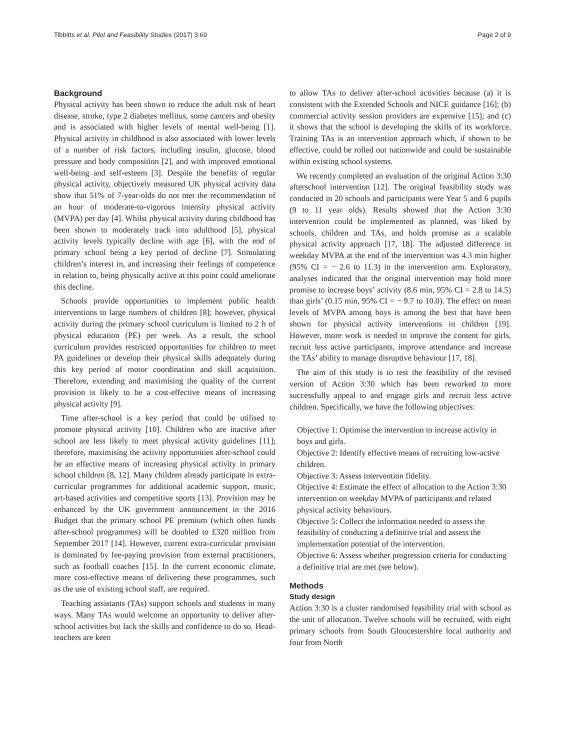Tibbitts et al. Pilot and Feasibility Studies (2017) 3:69 Page 2 of 9
Background
Physical activity has been shown to reduce the adult risk of heart disease, stroke, type 2 diabetes mellitus, some cancers and obesity and is associated with higher levels of mental well-being [1]. Physical activity in childhood is also associated with lower levels of a number of risk factors, including insulin, glucose, blood pressure and body composition [2], and with improved emotional well-being and self-esteem [3]. Despite the benefits of regular physical activity, objectively measured UK physical activity data show that 51% of 7-year-olds do not met the recommendation of an hour of moderate-to-vigorous intensity physical activity (MVPA) per day [4]. Whilst physical activity during childhood has been shown to moderately track into adulthood [5], physical activity levels typically decline with age [6], with the end of primary school being a key period of decline [7]. Stimulating children’s interest in, and increasing their feelings of competence in relation to, being physically active at this point could ameliorate this decline.
Schools provide opportunities to implement public health interventions to large numbers of children [8]; however, physical activity during the primary school curriculum is limited to 2 h of physical education (PE) per week. As a result, the school curriculum provides restricted opportunities for children to meet PA guidelines or develop their physical skills adequately during this key period of motor coordination and skill acquisition. Therefore, extending and maximising the quality of the current provision is likely to be a cost-effective means of increasing physical activity [9].
Time after-school is a key period that could be utilised to promote physical activity [10]. Children who are inactive after school are less likely to meet physical activity guidelines [11]; therefore, maximising the activity opportunities after-school could be an effective means of increasing physical activity in primary school children [8, 12]. Many children already participate in extra-curricular programmes for additional academic support, music, art-based activities and competitive sports [13]. Provision may be enhanced by the UK government announcement in the 2016 Budget that the primary school PE premium (which often funds after-school programmes) will be doubled to £320 million from September 2017 [14]. However, current extra-curricular provision is dominated by fee-paying provision from external practitioners, such as football coaches [15]. In the current economic climate, more cost-effective means of delivering these programmes, such as the use of existing school staff, are required.
Teaching assistants (TAs) support schools and students in many ways. Many TAs would welcome an opportunity to deliver after-school activities but lack the skills and confidence to do so. Head-teachers are keen
to allow TAs to deliver after-school activities because (a) it is consistent with the Extended Schools and NICE guidance [16]; (b) commercial activity session providers are expensive [15]; and (c) it shows that the school is developing the skills of its workforce. Training TAs is an intervention approach which, if shown to be effective, could be rolled out nationwide and could be sustainable within existing school systems.
We recently completed an evaluation of the original Action 3:30 afterschool intervention [12]. The original feasibility study was conducted in 20 schools and participants were Year 5 and 6 pupils (9 to 11 year olds). Results showed that the Action 3:30 intervention could be implemented as planned, was liked by schools, children and TAs, and holds promise as a scalable physical activity approach [17, 18]. The adjusted difference in weekday MVPA at the end of the intervention was 4.3 min higher (95% CI = − 2.6 to 11.3) in the intervention arm. Exploratory, analyses indicated that the original intervention may hold more promise to increase boys’ activity (8.6 min, 95% CI = 2.8 to 14.5) than girls’ (0.15 min, 95% CI = − 9.7 to 10.0). The effect on mean levels of MVPA among boys is among the best that have been shown for physical activity interventions in children [19]. However, more work is needed to improve the content for girls, recruit less active participants, improve attendance and increase the TAs’ ability to manage disruptive behaviour [17, 18].
The aim of this study is to test the feasibility of the revised version of Action 3:30 which has been reworked to more successfully appeal to and engage girls and recruit less active children. Specifically, we have the following objectives:
Objective 1: Optimise the intervention to increase activity in boys and girls.
Objective 2: Identify effective means of recruiting low-active children.
Objective 3: Assess intervention fidelity.
Objective 4: Estimate the effect of allocation to the Action 3:30 intervention on weekday MVPA of participants and related physical activity behaviours.
Objective 5: Collect the information needed to assess the feasibility of conducting a definitive trial and assess the implementation potential of the intervention.
Objective 6: Assess whether progression criteria for conducting a definitive trial are met (see below).
Methods
Study design
Action 3:30 is a cluster randomised feasibility trial with school as the unit of allocation. Twelve schools will be recruited, with eight primary schools from South Gloucestershire local authority and four from North